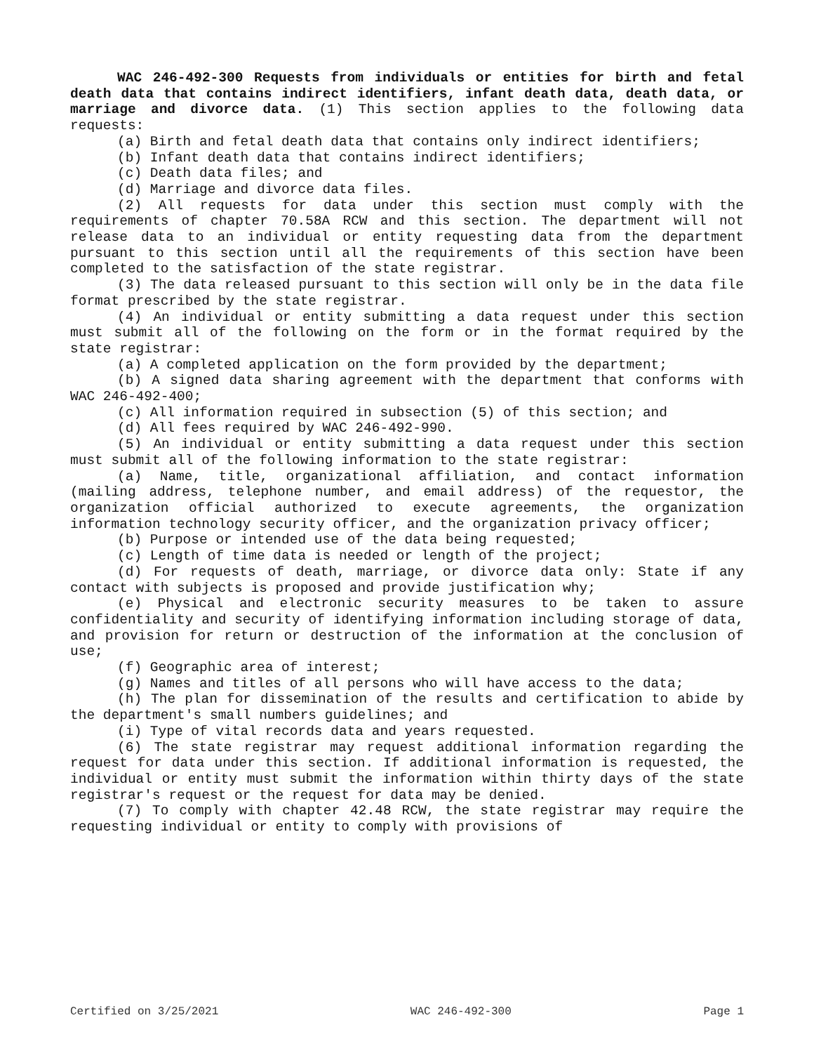WAC 246-492-300 Requests from individuals or entities for birth and fetal death data that contains indirect identifiers, infant death data, death data, or marriage and divorce data. (1) This section applies to the following data requests:
(a) Birth and fetal death data that contains only indirect identifiers;
(b) Infant death data that contains indirect identifiers;
(c) Death data files; and
(d) Marriage and divorce data files.
(2) All requests for data under this section must comply with the requirements of chapter 70.58A RCW and this section. The department will not release data to an individual or entity requesting data from the department pursuant to this section until all the requirements of this section have been completed to the satisfaction of the state registrar.
(3) The data released pursuant to this section will only be in the data file format prescribed by the state registrar.
(4) An individual or entity submitting a data request under this section must submit all of the following on the form or in the format required by the state registrar:
(a) A completed application on the form provided by the department;
(b) A signed data sharing agreement with the department that conforms with WAC 246-492-400;
(c) All information required in subsection (5) of this section; and
(d) All fees required by WAC 246-492-990.
(5) An individual or entity submitting a data request under this section must submit all of the following information to the state registrar:
(a) Name, title, organizational affiliation, and contact information (mailing address, telephone number, and email address) of the requestor, the organization official authorized to execute agreements, the organization information technology security officer, and the organization privacy officer;
(b) Purpose or intended use of the data being requested;
(c) Length of time data is needed or length of the project;
(d) For requests of death, marriage, or divorce data only: State if any contact with subjects is proposed and provide justification why;
(e) Physical and electronic security measures to be taken to assure confidentiality and security of identifying information including storage of data, and provision for return or destruction of the information at the conclusion of use;
(f) Geographic area of interest;
(g) Names and titles of all persons who will have access to the data;
(h) The plan for dissemination of the results and certification to abide by the department's small numbers guidelines; and
(i) Type of vital records data and years requested.
(6) The state registrar may request additional information regarding the request for data under this section. If additional information is requested, the individual or entity must submit the information within thirty days of the state registrar's request or the request for data may be denied.
(7) To comply with chapter 42.48 RCW, the state registrar may require the requesting individual or entity to comply with provisions of
Certified on 3/25/2021 WAC 246-492-300 Page 1